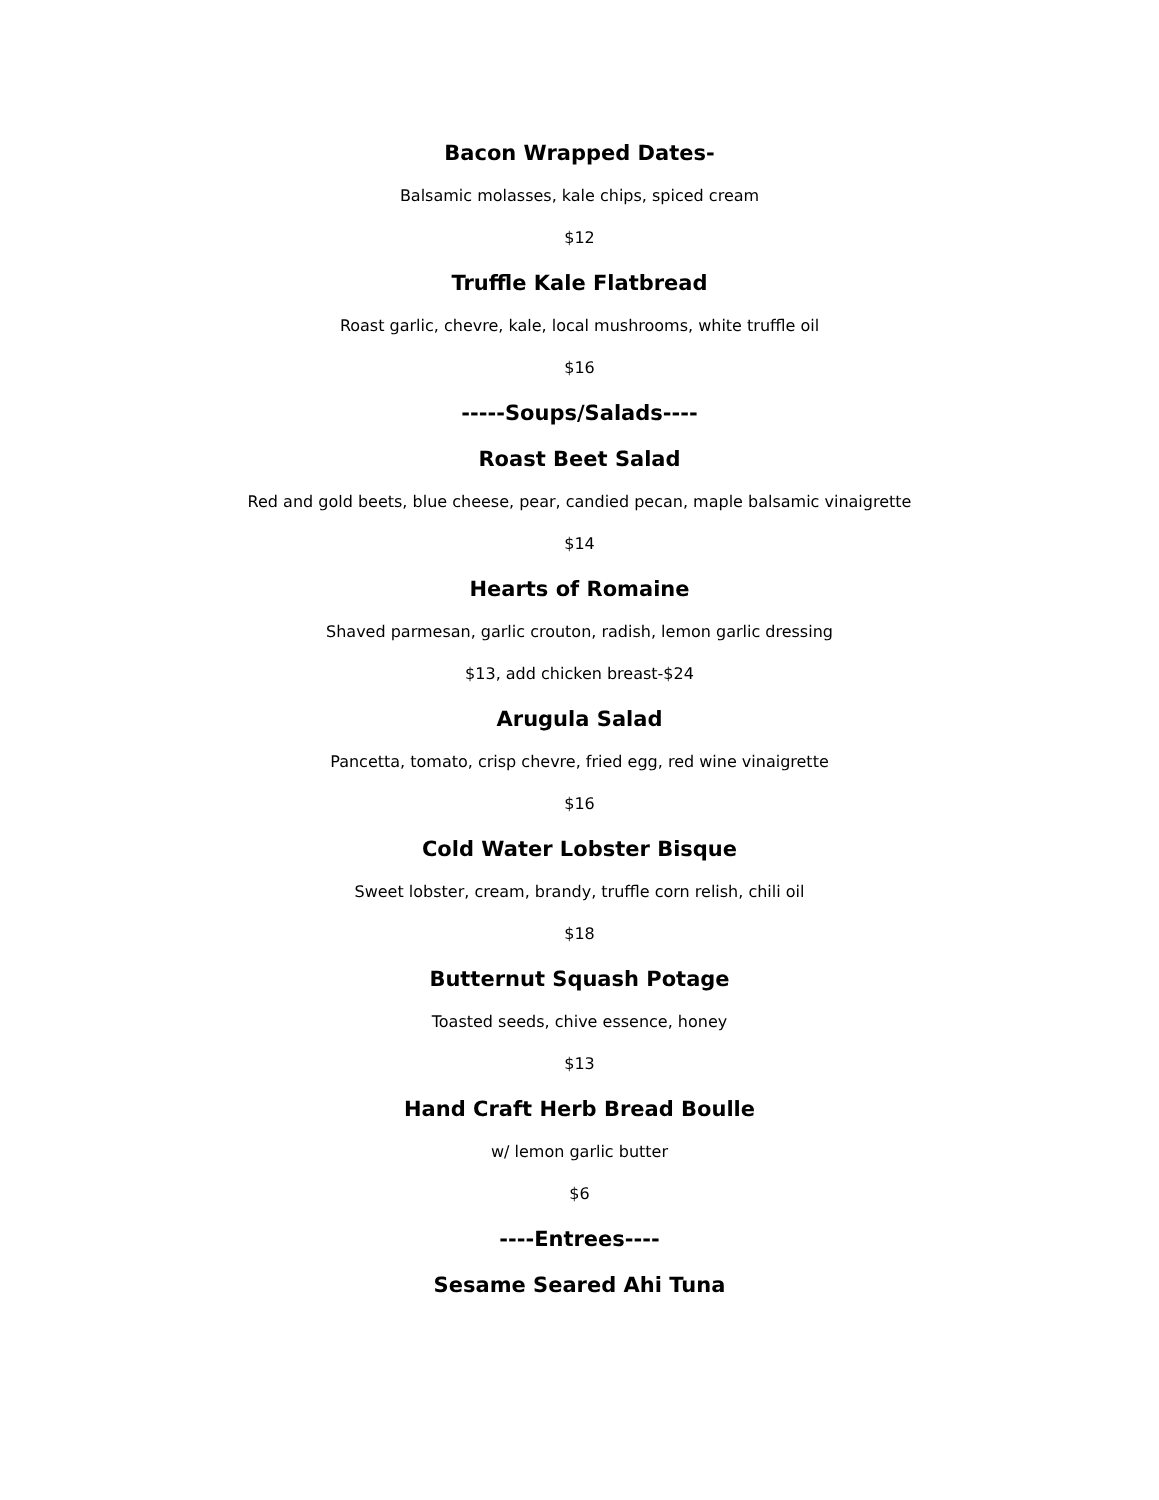Bacon Wrapped Dates-
Balsamic molasses, kale chips, spiced cream
$12
Truffle Kale Flatbread
Roast garlic, chevre, kale, local mushrooms, white truffle oil
$16
-----Soups/Salads----
Roast Beet Salad
Red and gold beets, blue cheese, pear, candied pecan, maple balsamic vinaigrette
$14
Hearts of Romaine
Shaved parmesan, garlic crouton, radish, lemon garlic dressing
$13, add chicken breast-$24
Arugula Salad
Pancetta, tomato, crisp chevre, fried egg, red wine vinaigrette
$16
Cold Water Lobster Bisque
Sweet lobster, cream, brandy, truffle corn relish, chili oil
$18
Butternut Squash Potage
Toasted seeds, chive essence, honey
$13
Hand Craft Herb Bread Boulle
w/ lemon garlic butter
$6
----Entrees----
Sesame Seared Ahi Tuna